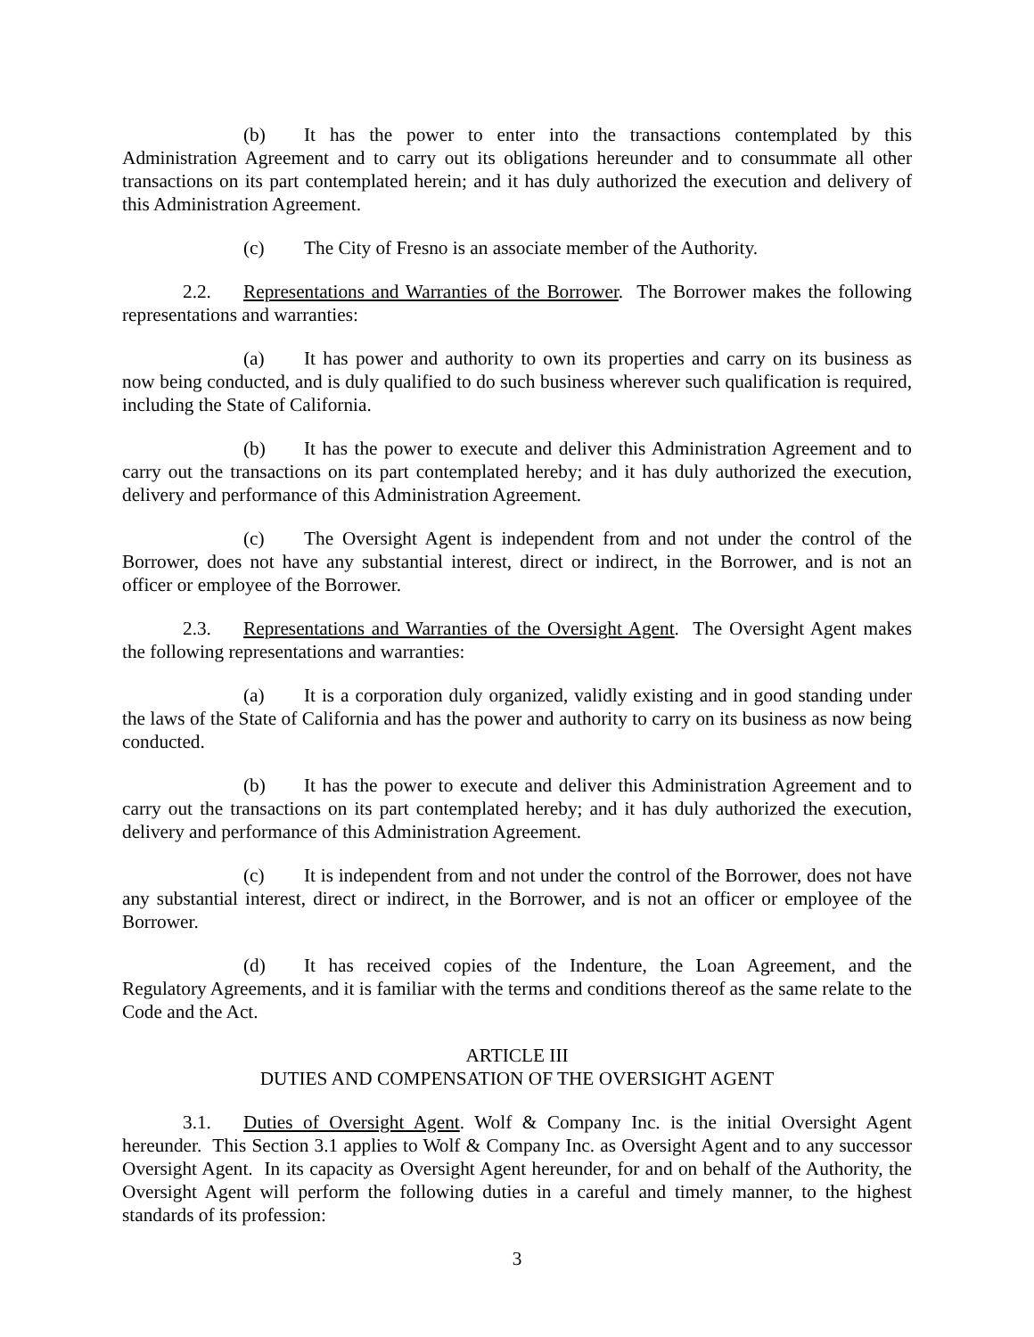(b) It has the power to enter into the transactions contemplated by this Administration Agreement and to carry out its obligations hereunder and to consummate all other transactions on its part contemplated herein; and it has duly authorized the execution and delivery of this Administration Agreement.
(c) The City of Fresno is an associate member of the Authority.
2.2. Representations and Warranties of the Borrower. The Borrower makes the following representations and warranties:
(a) It has power and authority to own its properties and carry on its business as now being conducted, and is duly qualified to do such business wherever such qualification is required, including the State of California.
(b) It has the power to execute and deliver this Administration Agreement and to carry out the transactions on its part contemplated hereby; and it has duly authorized the execution, delivery and performance of this Administration Agreement.
(c) The Oversight Agent is independent from and not under the control of the Borrower, does not have any substantial interest, direct or indirect, in the Borrower, and is not an officer or employee of the Borrower.
2.3. Representations and Warranties of the Oversight Agent. The Oversight Agent makes the following representations and warranties:
(a) It is a corporation duly organized, validly existing and in good standing under the laws of the State of California and has the power and authority to carry on its business as now being conducted.
(b) It has the power to execute and deliver this Administration Agreement and to carry out the transactions on its part contemplated hereby; and it has duly authorized the execution, delivery and performance of this Administration Agreement.
(c) It is independent from and not under the control of the Borrower, does not have any substantial interest, direct or indirect, in the Borrower, and is not an officer or employee of the Borrower.
(d) It has received copies of the Indenture, the Loan Agreement, and the Regulatory Agreements, and it is familiar with the terms and conditions thereof as the same relate to the Code and the Act.
ARTICLE III
DUTIES AND COMPENSATION OF THE OVERSIGHT AGENT
3.1. Duties of Oversight Agent. Wolf & Company Inc. is the initial Oversight Agent hereunder. This Section 3.1 applies to Wolf & Company Inc. as Oversight Agent and to any successor Oversight Agent. In its capacity as Oversight Agent hereunder, for and on behalf of the Authority, the Oversight Agent will perform the following duties in a careful and timely manner, to the highest standards of its profession:
3